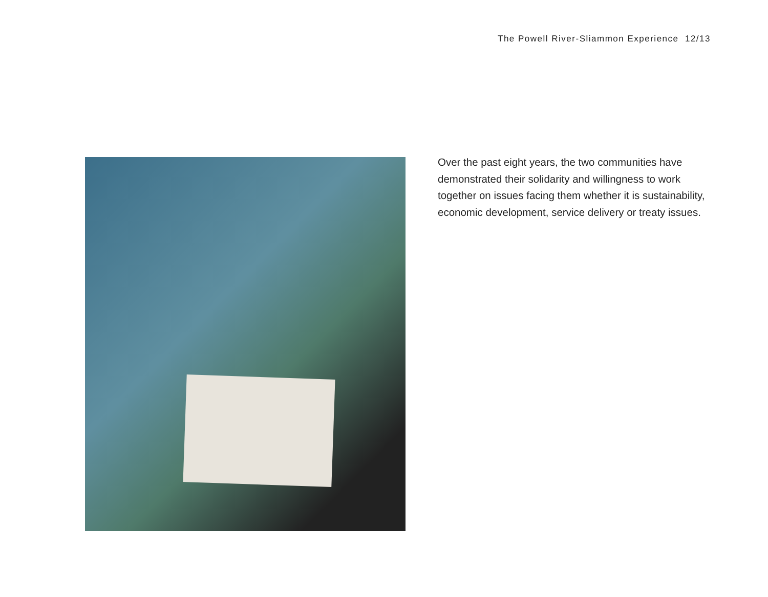The Powell River-Sliammon Experience 12/13
Over the past eight years, the two communities have demonstrated their solidarity and willingness to work together on issues facing them whether it is sustainability, economic development, service delivery or treaty issues.